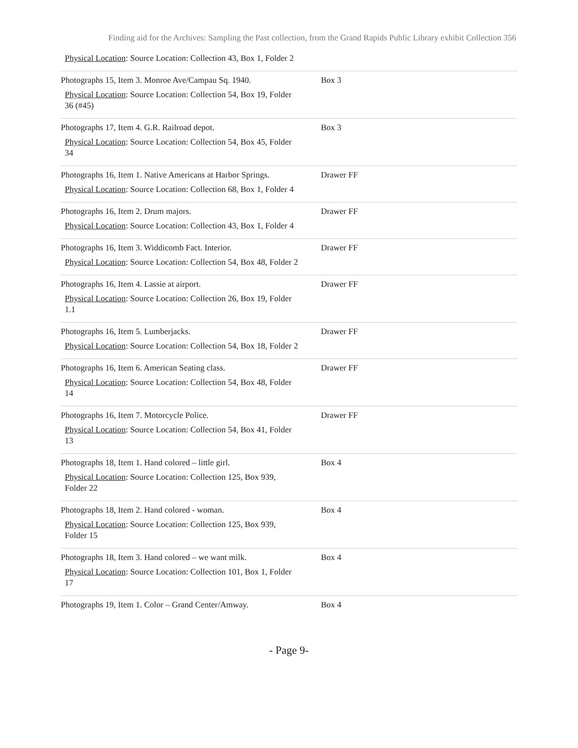Finding aid for the Archives: Sampling the Past collection, from the Grand Rapids Public Library exhibit Collection 356
| Physical Location : Source Location: Collection 43, Box 1, Folder 2 | |
| Photographs 15, Item 3. Monroe Ave/Campau Sq. 1940. Physical Location : Source Location: Collection 54, Box 19, Folder 36 (#45) | Box 3 |
| Photographs 17, Item 4. G.R. Railroad depot. Physical Location : Source Location: Collection 54, Box 45, Folder 34 | Box 3 |
| Photographs 16, Item 1. Native Americans at Harbor Springs. Physical Location : Source Location: Collection 68, Box 1, Folder 4 | Drawer FF |
| Photographs 16, Item 2. Drum majors. Physical Location : Source Location: Collection 43, Box 1, Folder 4 | Drawer FF |
| Photographs 16, Item 3. Widdicomb Fact. Interior. Physical Location : Source Location: Collection 54, Box 48, Folder 2 | Drawer FF |
| Photographs 16, Item 4. Lassie at airport. Physical Location : Source Location: Collection 26, Box 19, Folder 1.1 | Drawer FF |
| Photographs 16, Item 5. Lumberjacks. Physical Location : Source Location: Collection 54, Box 18, Folder 2 | Drawer FF |
| Photographs 16, Item 6. American Seating class. Physical Location : Source Location: Collection 54, Box 48, Folder 14 | Drawer FF |
| Photographs 16, Item 7. Motorcycle Police. Physical Location : Source Location: Collection 54, Box 41, Folder 13 | Drawer FF |
| Photographs 18, Item 1. Hand colored – little girl. Physical Location : Source Location: Collection 125, Box 939, Folder 22 | Box 4 |
| Photographs 18, Item 2. Hand colored - woman. Physical Location : Source Location: Collection 125, Box 939, Folder 15 | Box 4 |
| Photographs 18, Item 3. Hand colored – we want milk. Physical Location : Source Location: Collection 101, Box 1, Folder 17 | Box 4 |
| Photographs 19, Item 1. Color – Grand Center/Amway. | Box 4 |
- Page 9-